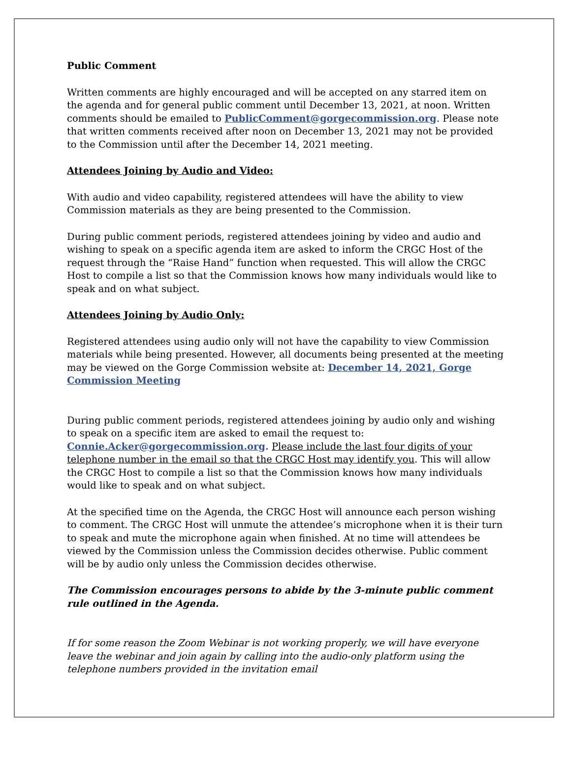Public Comment
Written comments are highly encouraged and will be accepted on any starred item on the agenda and for general public comment until December 13, 2021, at noon. Written comments should be emailed to PublicComment@gorgecommission.org. Please note that written comments received after noon on December 13, 2021 may not be provided to the Commission until after the December 14, 2021 meeting.
Attendees Joining by Audio and Video:
With audio and video capability, registered attendees will have the ability to view Commission materials as they are being presented to the Commission.
During public comment periods, registered attendees joining by video and audio and wishing to speak on a specific agenda item are asked to inform the CRGC Host of the request through the “Raise Hand” function when requested. This will allow the CRGC Host to compile a list so that the Commission knows how many individuals would like to speak and on what subject.
Attendees Joining by Audio Only:
Registered attendees using audio only will not have the capability to view Commission materials while being presented. However, all documents being presented at the meeting may be viewed on the Gorge Commission website at: December 14, 2021, Gorge Commission Meeting
During public comment periods, registered attendees joining by audio only and wishing to speak on a specific item are asked to email the request to: Connie.Acker@gorgecommission.org. Please include the last four digits of your telephone number in the email so that the CRGC Host may identify you. This will allow the CRGC Host to compile a list so that the Commission knows how many individuals would like to speak and on what subject.
At the specified time on the Agenda, the CRGC Host will announce each person wishing to comment. The CRGC Host will unmute the attendee’s microphone when it is their turn to speak and mute the microphone again when finished. At no time will attendees be viewed by the Commission unless the Commission decides otherwise. Public comment will be by audio only unless the Commission decides otherwise.
The Commission encourages persons to abide by the 3-minute public comment rule outlined in the Agenda.
If for some reason the Zoom Webinar is not working properly, we will have everyone leave the webinar and join again by calling into the audio-only platform using the telephone numbers provided in the invitation email